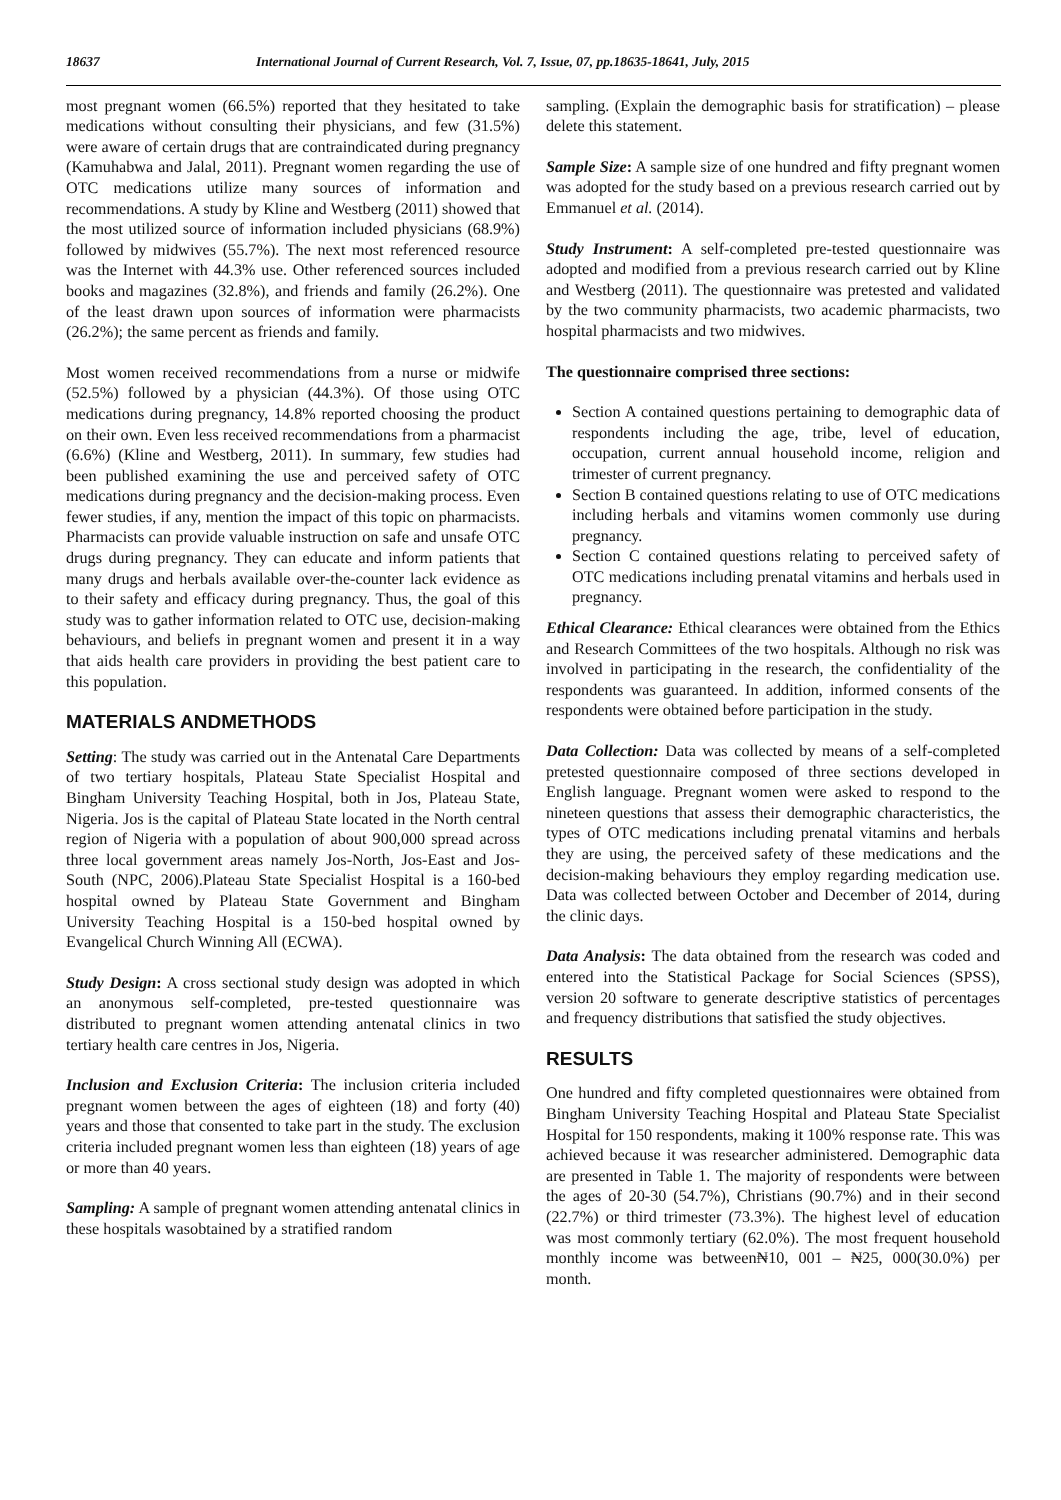18637 International Journal of Current Research, Vol. 7, Issue, 07, pp.18635-18641, July, 2015
most pregnant women (66.5%) reported that they hesitated to take medications without consulting their physicians, and few (31.5%) were aware of certain drugs that are contraindicated during pregnancy (Kamuhabwa and Jalal, 2011). Pregnant women regarding the use of OTC medications utilize many sources of information and recommendations. A study by Kline and Westberg (2011) showed that the most utilized source of information included physicians (68.9%) followed by midwives (55.7%). The next most referenced resource was the Internet with 44.3% use. Other referenced sources included books and magazines (32.8%), and friends and family (26.2%). One of the least drawn upon sources of information were pharmacists (26.2%); the same percent as friends and family.
Most women received recommendations from a nurse or midwife (52.5%) followed by a physician (44.3%). Of those using OTC medications during pregnancy, 14.8% reported choosing the product on their own. Even less received recommendations from a pharmacist (6.6%) (Kline and Westberg, 2011). In summary, few studies had been published examining the use and perceived safety of OTC medications during pregnancy and the decision-making process. Even fewer studies, if any, mention the impact of this topic on pharmacists. Pharmacists can provide valuable instruction on safe and unsafe OTC drugs during pregnancy. They can educate and inform patients that many drugs and herbals available over-the-counter lack evidence as to their safety and efficacy during pregnancy. Thus, the goal of this study was to gather information related to OTC use, decision-making behaviours, and beliefs in pregnant women and present it in a way that aids health care providers in providing the best patient care to this population.
MATERIALS ANDMETHODS
Setting: The study was carried out in the Antenatal Care Departments of two tertiary hospitals, Plateau State Specialist Hospital and Bingham University Teaching Hospital, both in Jos, Plateau State, Nigeria. Jos is the capital of Plateau State located in the North central region of Nigeria with a population of about 900,000 spread across three local government areas namely Jos-North, Jos-East and Jos-South (NPC, 2006).Plateau State Specialist Hospital is a 160-bed hospital owned by Plateau State Government and Bingham University Teaching Hospital is a 150-bed hospital owned by Evangelical Church Winning All (ECWA).
Study Design: A cross sectional study design was adopted in which an anonymous self-completed, pre-tested questionnaire was distributed to pregnant women attending antenatal clinics in two tertiary health care centres in Jos, Nigeria.
Inclusion and Exclusion Criteria: The inclusion criteria included pregnant women between the ages of eighteen (18) and forty (40) years and those that consented to take part in the study. The exclusion criteria included pregnant women less than eighteen (18) years of age or more than 40 years.
Sampling: A sample of pregnant women attending antenatal clinics in these hospitals wasobtained by a stratified random
sampling. (Explain the demographic basis for stratification) – please delete this statement.
Sample Size: A sample size of one hundred and fifty pregnant women was adopted for the study based on a previous research carried out by Emmanuel et al. (2014).
Study Instrument: A self-completed pre-tested questionnaire was adopted and modified from a previous research carried out by Kline and Westberg (2011). The questionnaire was pretested and validated by the two community pharmacists, two academic pharmacists, two hospital pharmacists and two midwives.
The questionnaire comprised three sections:
Section A contained questions pertaining to demographic data of respondents including the age, tribe, level of education, occupation, current annual household income, religion and trimester of current pregnancy.
Section B contained questions relating to use of OTC medications including herbals and vitamins women commonly use during pregnancy.
Section C contained questions relating to perceived safety of OTC medications including prenatal vitamins and herbals used in pregnancy.
Ethical Clearance: Ethical clearances were obtained from the Ethics and Research Committees of the two hospitals. Although no risk was involved in participating in the research, the confidentiality of the respondents was guaranteed. In addition, informed consents of the respondents were obtained before participation in the study.
Data Collection: Data was collected by means of a self-completed pretested questionnaire composed of three sections developed in English language. Pregnant women were asked to respond to the nineteen questions that assess their demographic characteristics, the types of OTC medications including prenatal vitamins and herbals they are using, the perceived safety of these medications and the decision-making behaviours they employ regarding medication use. Data was collected between October and December of 2014, during the clinic days.
Data Analysis: The data obtained from the research was coded and entered into the Statistical Package for Social Sciences (SPSS), version 20 software to generate descriptive statistics of percentages and frequency distributions that satisfied the study objectives.
RESULTS
One hundred and fifty completed questionnaires were obtained from Bingham University Teaching Hospital and Plateau State Specialist Hospital for 150 respondents, making it 100% response rate. This was achieved because it was researcher administered. Demographic data are presented in Table 1. The majority of respondents were between the ages of 20-30 (54.7%), Christians (90.7%) and in their second (22.7%) or third trimester (73.3%). The highest level of education was most commonly tertiary (62.0%). The most frequent household monthly income was between₦10, 001 – ₦25, 000(30.0%) per month.